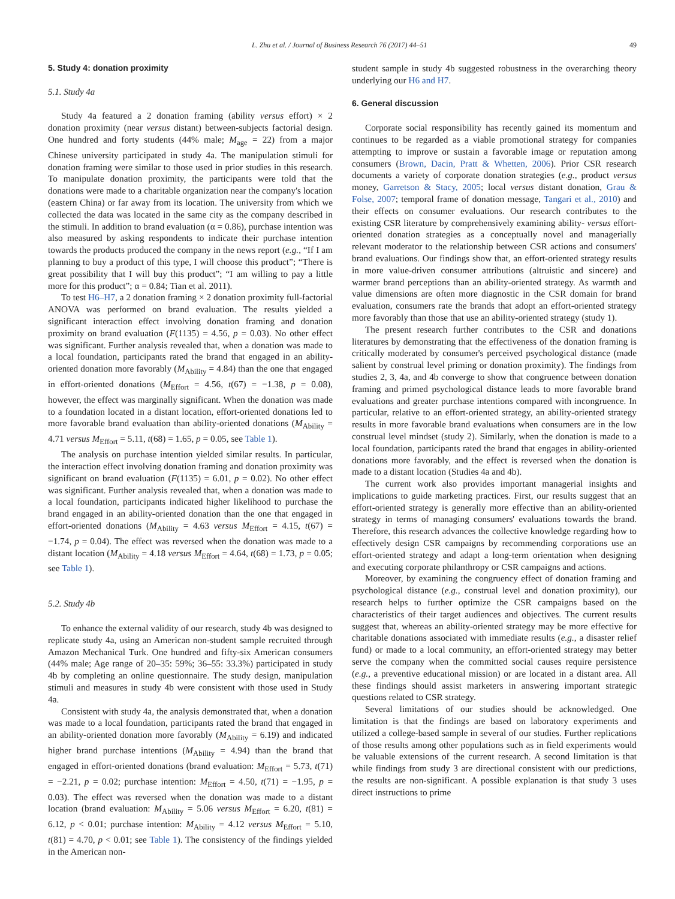L. Zhu et al. / Journal of Business Research 76 (2017) 44–51 49
5. Study 4: donation proximity
5.1. Study 4a
Study 4a featured a 2 donation framing (ability versus effort) × 2 donation proximity (near versus distant) between-subjects factorial design. One hundred and forty students (44% male; M<sub>age</sub> = 22) from a major Chinese university participated in study 4a. The manipulation stimuli for donation framing were similar to those used in prior studies in this research. To manipulate donation proximity, the participants were told that the donations were made to a charitable organization near the company's location (eastern China) or far away from its location. The university from which we collected the data was located in the same city as the company described in the stimuli. In addition to brand evaluation (α = 0.86), purchase intention was also measured by asking respondents to indicate their purchase intention towards the products produced the company in the news report (e.g., “If I am planning to buy a product of this type, I will choose this product”; “There is great possibility that I will buy this product”; “I am willing to pay a little more for this product”; α = 0.84; Tian et al. 2011).
To test H6–H7, a 2 donation framing × 2 donation proximity full-factorial ANOVA was performed on brand evaluation. The results yielded a significant interaction effect involving donation framing and donation proximity on brand evaluation (F(1135) = 4.56, p = 0.03). No other effect was significant. Further analysis revealed that, when a donation was made to a local foundation, participants rated the brand that engaged in an ability-oriented donation more favorably (M<sub>Ability</sub> = 4.84) than the one that engaged in effort-oriented donations (M<sub>Effort</sub> = 4.56, t(67) = −1.38, p = 0.08), however, the effect was marginally significant. When the donation was made to a foundation located in a distant location, effort-oriented donations led to more favorable brand evaluation than ability-oriented donations (M<sub>Ability</sub> = 4.71 versus M<sub>Effort</sub> = 5.11, t(68) = 1.65, p = 0.05, see Table 1).
The analysis on purchase intention yielded similar results. In particular, the interaction effect involving donation framing and donation proximity was significant on brand evaluation (F(1135) = 6.01, p = 0.02). No other effect was significant. Further analysis revealed that, when a donation was made to a local foundation, participants indicated higher likelihood to purchase the brand engaged in an ability-oriented donation than the one that engaged in effort-oriented donations (M<sub>Ability</sub> = 4.63 versus M<sub>Effort</sub> = 4.15, t(67) = −1.74, p = 0.04). The effect was reversed when the donation was made to a distant location (M<sub>Ability</sub> = 4.18 versus M<sub>Effort</sub> = 4.64, t(68) = 1.73, p = 0.05; see Table 1).
5.2. Study 4b
To enhance the external validity of our research, study 4b was designed to replicate study 4a, using an American non-student sample recruited through Amazon Mechanical Turk. One hundred and fifty-six American consumers (44% male; Age range of 20–35: 59%; 36–55: 33.3%) participated in study 4b by completing an online questionnaire. The study design, manipulation stimuli and measures in study 4b were consistent with those used in Study 4a.
Consistent with study 4a, the analysis demonstrated that, when a donation was made to a local foundation, participants rated the brand that engaged in an ability-oriented donation more favorably (M<sub>Ability</sub> = 6.19) and indicated higher brand purchase intentions (M<sub>Ability</sub> = 4.94) than the brand that engaged in effort-oriented donations (brand evaluation: M<sub>Effort</sub> = 5.73, t(71) = −2.21, p = 0.02; purchase intention: M<sub>Effort</sub> = 4.50, t(71) = −1.95, p = 0.03). The effect was reversed when the donation was made to a distant location (brand evaluation: M<sub>Ability</sub> = 5.06 versus M<sub>Effort</sub> = 6.20, t(81) = 6.12, p < 0.01; purchase intention: M<sub>Ability</sub> = 4.12 versus M<sub>Effort</sub> = 5.10, t(81) = 4.70, p < 0.01; see Table 1). The consistency of the findings yielded in the American non-
student sample in study 4b suggested robustness in the overarching theory underlying our H6 and H7.
6. General discussion
Corporate social responsibility has recently gained its momentum and continues to be regarded as a viable promotional strategy for companies attempting to improve or sustain a favorable image or reputation among consumers (Brown, Dacin, Pratt & Whetten, 2006). Prior CSR research documents a variety of corporate donation strategies (e.g., product versus money, Garretson & Stacy, 2005; local versus distant donation, Grau & Folse, 2007; temporal frame of donation message, Tangari et al., 2010) and their effects on consumer evaluations. Our research contributes to the existing CSR literature by comprehensively examining ability- versus effort-oriented donation strategies as a conceptually novel and managerially relevant moderator to the relationship between CSR actions and consumers' brand evaluations. Our findings show that, an effort-oriented strategy results in more value-driven consumer attributions (altruistic and sincere) and warmer brand perceptions than an ability-oriented strategy. As warmth and value dimensions are often more diagnostic in the CSR domain for brand evaluation, consumers rate the brands that adopt an effort-oriented strategy more favorably than those that use an ability-oriented strategy (study 1).
The present research further contributes to the CSR and donations literatures by demonstrating that the effectiveness of the donation framing is critically moderated by consumer's perceived psychological distance (made salient by construal level priming or donation proximity). The findings from studies 2, 3, 4a, and 4b converge to show that congruence between donation framing and primed psychological distance leads to more favorable brand evaluations and greater purchase intentions compared with incongruence. In particular, relative to an effort-oriented strategy, an ability-oriented strategy results in more favorable brand evaluations when consumers are in the low construal level mindset (study 2). Similarly, when the donation is made to a local foundation, participants rated the brand that engages in ability-oriented donations more favorably, and the effect is reversed when the donation is made to a distant location (Studies 4a and 4b).
The current work also provides important managerial insights and implications to guide marketing practices. First, our results suggest that an effort-oriented strategy is generally more effective than an ability-oriented strategy in terms of managing consumers' evaluations towards the brand. Therefore, this research advances the collective knowledge regarding how to effectively design CSR campaigns by recommending corporations use an effort-oriented strategy and adapt a long-term orientation when designing and executing corporate philanthropy or CSR campaigns and actions.
Moreover, by examining the congruency effect of donation framing and psychological distance (e.g., construal level and donation proximity), our research helps to further optimize the CSR campaigns based on the characteristics of their target audiences and objectives. The current results suggest that, whereas an ability-oriented strategy may be more effective for charitable donations associated with immediate results (e.g., a disaster relief fund) or made to a local community, an effort-oriented strategy may better serve the company when the committed social causes require persistence (e.g., a preventive educational mission) or are located in a distant area. All these findings should assist marketers in answering important strategic questions related to CSR strategy.
Several limitations of our studies should be acknowledged. One limitation is that the findings are based on laboratory experiments and utilized a college-based sample in several of our studies. Further replications of those results among other populations such as in field experiments would be valuable extensions of the current research. A second limitation is that while findings from study 3 are directional consistent with our predictions, the results are non-significant. A possible explanation is that study 3 uses direct instructions to prime